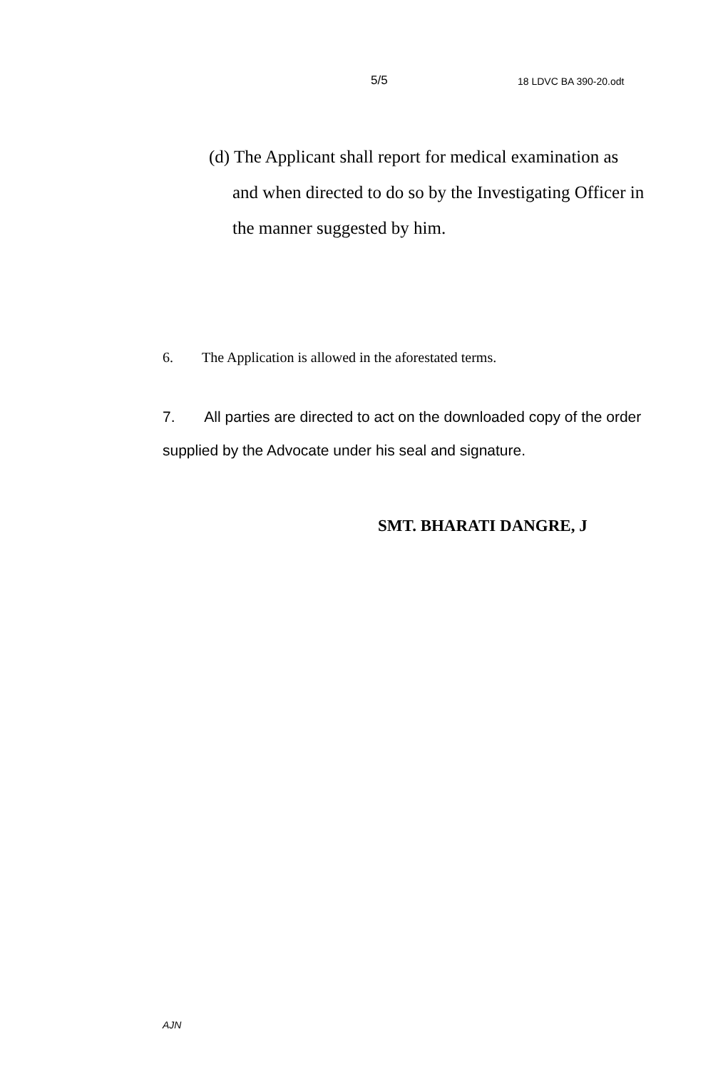5/5 18 LDVC BA 390-20.odt
(d) The Applicant shall report for medical examination as and when directed to do so by the Investigating Officer in the manner suggested by him.
6. The Application is allowed in the aforestated terms.
7. All parties are directed to act on the downloaded copy of the order supplied by the Advocate under his seal and signature.
SMT. BHARATI DANGRE, J
AJN